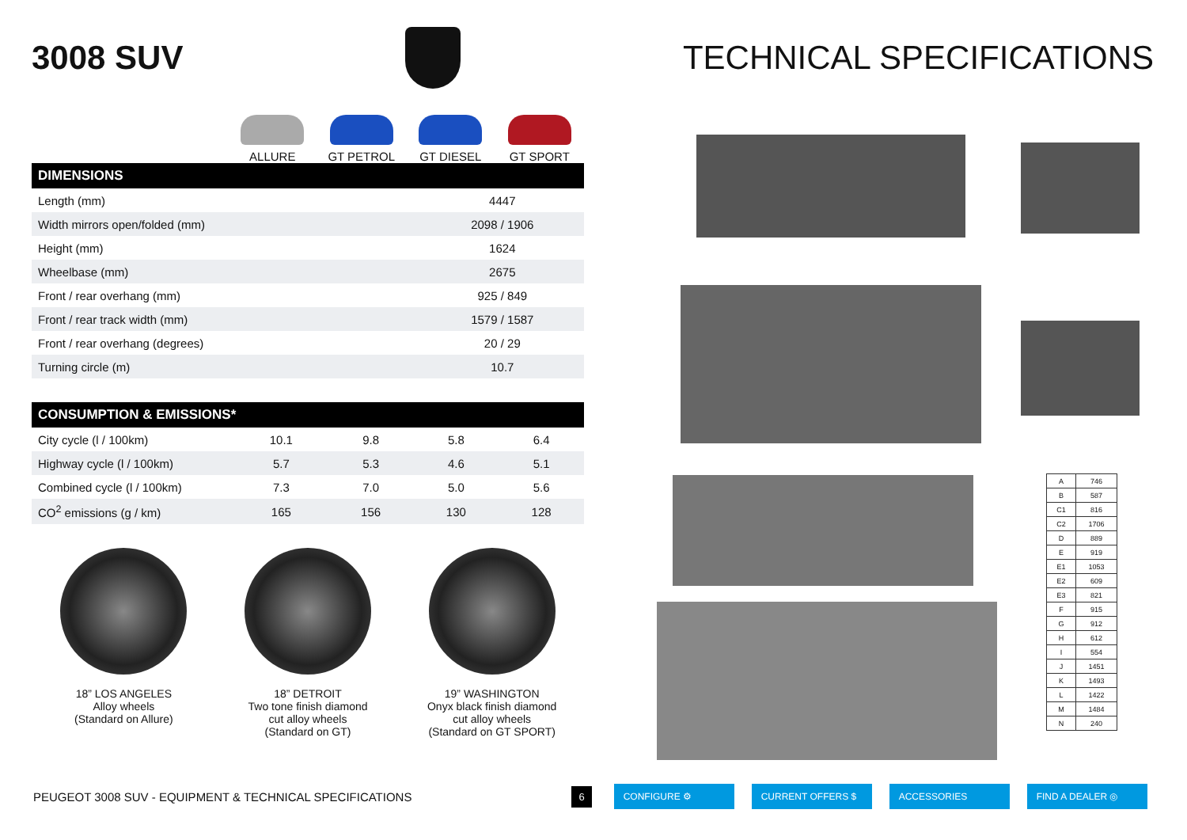3008 SUV TECHNICAL SPECIFICATIONS
ALLURE GT PETROL GT DIESEL GT SPORT
| DIMENSIONS | |
| --- | --- |
| Length (mm) | 4447 |
| Width mirrors open/folded (mm) | 2098 / 1906 |
| Height (mm) | 1624 |
| Wheelbase (mm) | 2675 |
| Front / rear overhang (mm) | 925 / 849 |
| Front / rear track width (mm) | 1579 / 1587 |
| Front / rear overhang (degrees) | 20 / 29 |
| Turning circle (m) | 10.7 |
| CONSUMPTION & EMISSIONS* | | | | |
| --- | --- | --- | --- | --- |
| City cycle (l / 100km) | 10.1 | 9.8 | 5.8 | 6.4 |
| Highway cycle (l / 100km) | 5.7 | 5.3 | 4.6 | 5.1 |
| Combined cycle (l / 100km) | 7.3 | 7.0 | 5.0 | 5.6 |
| CO<sup>2</sup> emissions (g / km) | 165 | 156 | 130 | 128 |
18” LOS ANGELES
Alloy wheels
(Standard on Allure)
18” DETROIT
Two tone finish diamond
cut alloy wheels
(Standard on GT)
19” WASHINGTON
Onyx black finish diamond
cut alloy wheels
(Standard on GT SPORT)
| A | 746 |
| B | 587 |
| C1 | 816 |
| C2 | 1706 |
| D | 889 |
| E | 919 |
| E1 | 1053 |
| E2 | 609 |
| E3 | 821 |
| F | 915 |
| G | 912 |
| H | 612 |
| I | 554 |
| J | 1451 |
| K | 1493 |
| L | 1422 |
| M | 1484 |
| N | 240 |
PEUGEOT 3008 SUV - EQUIPMENT & TECHNICAL SPECIFICATIONS 6 CONFIGURE ⚙ CURRENT OFFERS $ ACCESSORIES FIND A DEALER ◎